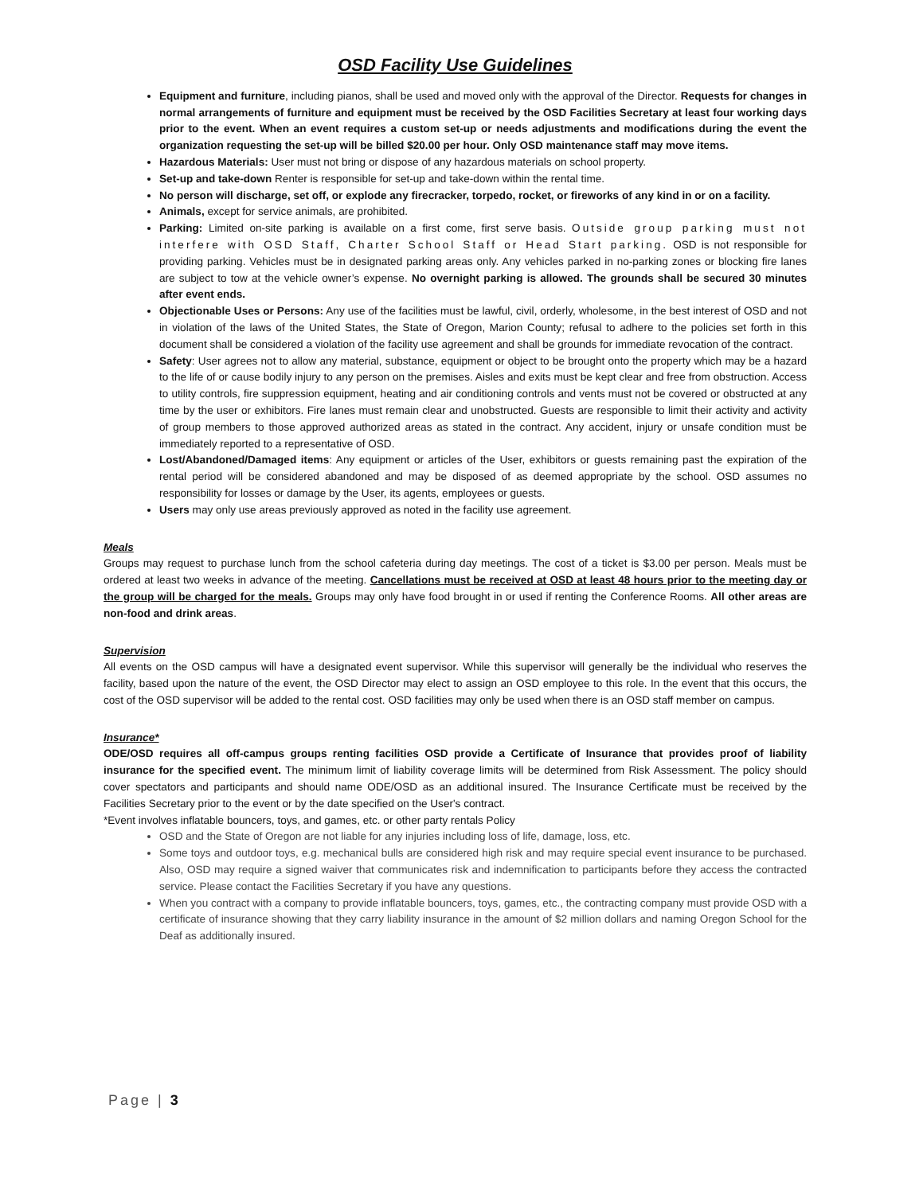OSD Facility Use Guidelines
Equipment and furniture, including pianos, shall be used and moved only with the approval of the Director. Requests for changes in normal arrangements of furniture and equipment must be received by the OSD Facilities Secretary at least four working days prior to the event. When an event requires a custom set-up or needs adjustments and modifications during the event the organization requesting the set-up will be billed $20.00 per hour. Only OSD maintenance staff may move items.
Hazardous Materials: User must not bring or dispose of any hazardous materials on school property.
Set-up and take-down Renter is responsible for set-up and take-down within the rental time.
No person will discharge, set off, or explode any firecracker, torpedo, rocket, or fireworks of any kind in or on a facility.
Animals, except for service animals, are prohibited.
Parking: Limited on-site parking is available on a first come, first serve basis. Outside group parking must not interfere with OSD Staff, Charter School Staff or Head Start parking. OSD is not responsible for providing parking. Vehicles must be in designated parking areas only. Any vehicles parked in no-parking zones or blocking fire lanes are subject to tow at the vehicle owner’s expense. No overnight parking is allowed. The grounds shall be secured 30 minutes after event ends.
Objectionable Uses or Persons: Any use of the facilities must be lawful, civil, orderly, wholesome, in the best interest of OSD and not in violation of the laws of the United States, the State of Oregon, Marion County; refusal to adhere to the policies set forth in this document shall be considered a violation of the facility use agreement and shall be grounds for immediate revocation of the contract.
Safety: User agrees not to allow any material, substance, equipment or object to be brought onto the property which may be a hazard to the life of or cause bodily injury to any person on the premises. Aisles and exits must be kept clear and free from obstruction. Access to utility controls, fire suppression equipment, heating and air conditioning controls and vents must not be covered or obstructed at any time by the user or exhibitors. Fire lanes must remain clear and unobstructed. Guests are responsible to limit their activity and activity of group members to those approved authorized areas as stated in the contract. Any accident, injury or unsafe condition must be immediately reported to a representative of OSD.
Lost/Abandoned/Damaged items: Any equipment or articles of the User, exhibitors or guests remaining past the expiration of the rental period will be considered abandoned and may be disposed of as deemed appropriate by the school. OSD assumes no responsibility for losses or damage by the User, its agents, employees or guests.
Users may only use areas previously approved as noted in the facility use agreement.
Meals
Groups may request to purchase lunch from the school cafeteria during day meetings. The cost of a ticket is $3.00 per person. Meals must be ordered at least two weeks in advance of the meeting. Cancellations must be received at OSD at least 48 hours prior to the meeting day or the group will be charged for the meals. Groups may only have food brought in or used if renting the Conference Rooms. All other areas are non-food and drink areas.
Supervision
All events on the OSD campus will have a designated event supervisor. While this supervisor will generally be the individual who reserves the facility, based upon the nature of the event, the OSD Director may elect to assign an OSD employee to this role. In the event that this occurs, the cost of the OSD supervisor will be added to the rental cost. OSD facilities may only be used when there is an OSD staff member on campus.
Insurance*
ODE/OSD requires all off-campus groups renting facilities OSD provide a Certificate of Insurance that provides proof of liability insurance for the specified event. The minimum limit of liability coverage limits will be determined from Risk Assessment. The policy should cover spectators and participants and should name ODE/OSD as an additional insured. The Insurance Certificate must be received by the Facilities Secretary prior to the event or by the date specified on the User's contract.
*Event involves inflatable bouncers, toys, and games, etc. or other party rentals Policy
OSD and the State of Oregon are not liable for any injuries including loss of life, damage, loss, etc.
Some toys and outdoor toys, e.g. mechanical bulls are considered high risk and may require special event insurance to be purchased. Also, OSD may require a signed waiver that communicates risk and indemnification to participants before they access the contracted service. Please contact the Facilities Secretary if you have any questions.
When you contract with a company to provide inflatable bouncers, toys, games, etc., the contracting company must provide OSD with a certificate of insurance showing that they carry liability insurance in the amount of $2 million dollars and naming Oregon School for the Deaf as additionally insured.
Page | 3